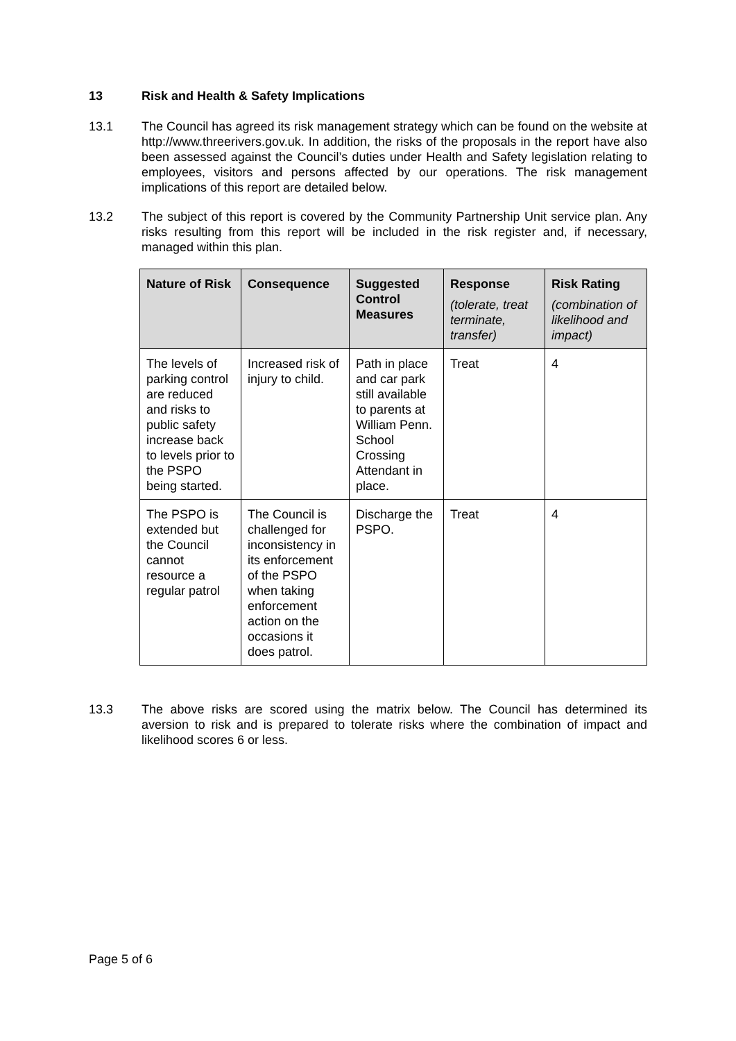13 Risk and Health & Safety Implications
13.1 The Council has agreed its risk management strategy which can be found on the website at http://www.threerivers.gov.uk. In addition, the risks of the proposals in the report have also been assessed against the Council’s duties under Health and Safety legislation relating to employees, visitors and persons affected by our operations. The risk management implications of this report are detailed below.
13.2 The subject of this report is covered by the Community Partnership Unit service plan. Any risks resulting from this report will be included in the risk register and, if necessary, managed within this plan.
| Nature of Risk | Consequence | Suggested Control Measures | Response (tolerate, treat terminate, transfer) | Risk Rating (combination of likelihood and impact) |
| --- | --- | --- | --- | --- |
| The levels of parking control are reduced and risks to public safety increase back to levels prior to the PSPO being started. | Increased risk of injury to child. | Path in place and car park still available to parents at William Penn. School Crossing Attendant in place. | Treat | 4 |
| The PSPO is extended but the Council cannot resource a regular patrol | The Council is challenged for inconsistency in its enforcement of the PSPO when taking enforcement action on the occasions it does patrol. | Discharge the PSPO. | Treat | 4 |
13.3 The above risks are scored using the matrix below. The Council has determined its aversion to risk and is prepared to tolerate risks where the combination of impact and likelihood scores 6 or less.
Page 5 of 6